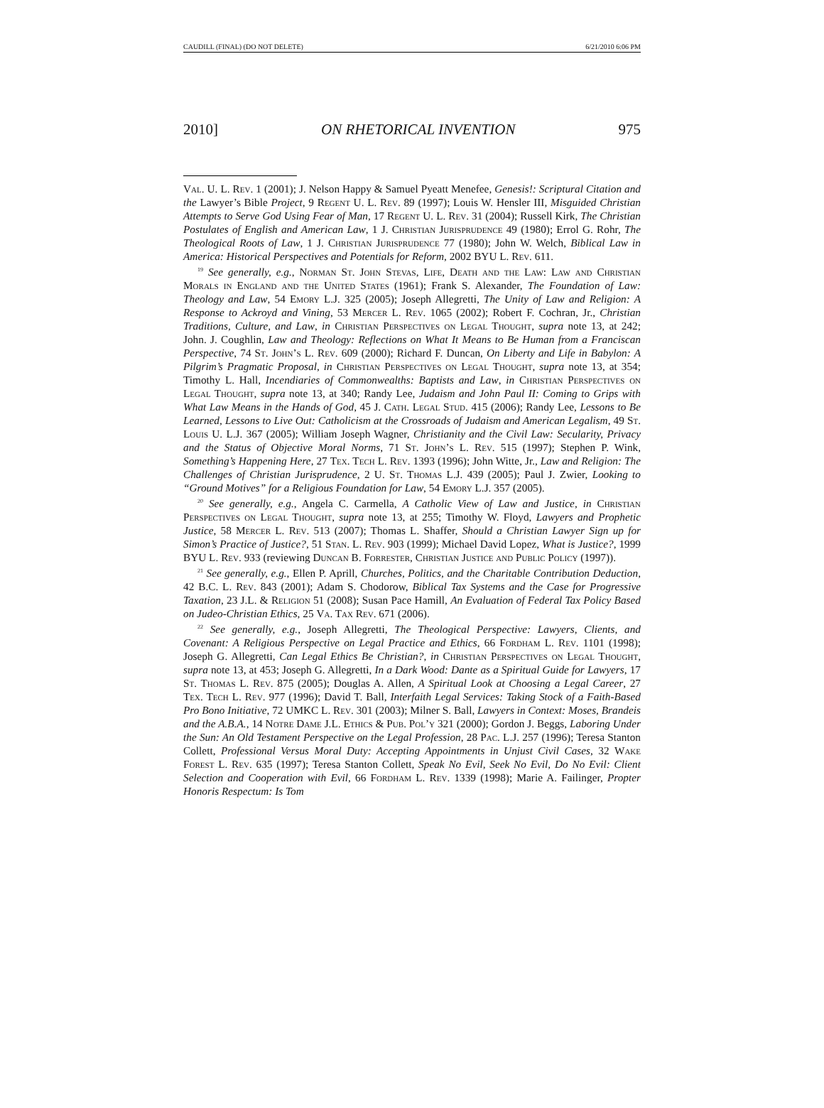CAUDILL (FINAL) (DO NOT DELETE) 6/21/2010 6:06 PM
2010] ON RHETORICAL INVENTION 975
Val. U. L. Rev. 1 (2001); J. Nelson Happy & Samuel Pyeatt Menefee, Genesis!: Scriptural Citation and the Lawyer’s Bible Project, 9 Regent U. L. Rev. 89 (1997); Louis W. Hensler III, Misguided Christian Attempts to Serve God Using Fear of Man, 17 Regent U. L. Rev. 31 (2004); Russell Kirk, The Christian Postulates of English and American Law, 1 J. Christian Jurisprudence 49 (1980); Errol G. Rohr, The Theological Roots of Law, 1 J. Christian Jurisprudence 77 (1980); John W. Welch, Biblical Law in America: Historical Perspectives and Potentials for Reform, 2002 BYU L. Rev. 611.
<sup>19</sup> See generally, e.g., Norman St. John Stevas, Life, Death and the Law: Law and Christian Morals in England and the United States (1961); Frank S. Alexander, The Foundation of Law: Theology and Law, 54 Emory L.J. 325 (2005); Joseph Allegretti, The Unity of Law and Religion: A Response to Ackroyd and Vining, 53 Mercer L. Rev. 1065 (2002); Robert F. Cochran, Jr., Christian Traditions, Culture, and Law, in Christian Perspectives on Legal Thought, supra note 13, at 242; John. J. Coughlin, Law and Theology: Reflections on What It Means to Be Human from a Franciscan Perspective, 74 St. John’s L. Rev. 609 (2000); Richard F. Duncan, On Liberty and Life in Babylon: A Pilgrim’s Pragmatic Proposal, in Christian Perspectives on Legal Thought, supra note 13, at 354; Timothy L. Hall, Incendiaries of Commonwealths: Baptists and Law, in Christian Perspectives on Legal Thought, supra note 13, at 340; Randy Lee, Judaism and John Paul II: Coming to Grips with What Law Means in the Hands of God, 45 J. Cath. Legal Stud. 415 (2006); Randy Lee, Lessons to Be Learned, Lessons to Live Out: Catholicism at the Crossroads of Judaism and American Legalism, 49 St. Louis U. L.J. 367 (2005); William Joseph Wagner, Christianity and the Civil Law: Secularity, Privacy and the Status of Objective Moral Norms, 71 St. John’s L. Rev. 515 (1997); Stephen P. Wink, Something’s Happening Here, 27 Tex. Tech L. Rev. 1393 (1996); John Witte, Jr., Law and Religion: The Challenges of Christian Jurisprudence, 2 U. St. Thomas L.J. 439 (2005); Paul J. Zwier, Looking to “Ground Motives” for a Religious Foundation for Law, 54 Emory L.J. 357 (2005).
<sup>20</sup> See generally, e.g., Angela C. Carmella, A Catholic View of Law and Justice, in Christian Perspectives on Legal Thought, supra note 13, at 255; Timothy W. Floyd, Lawyers and Prophetic Justice, 58 Mercer L. Rev. 513 (2007); Thomas L. Shaffer, Should a Christian Lawyer Sign up for Simon’s Practice of Justice?, 51 Stan. L. Rev. 903 (1999); Michael David Lopez, What is Justice?, 1999 BYU L. Rev. 933 (reviewing Duncan B. Forrester, Christian Justice and Public Policy (1997)).
<sup>21</sup> See generally, e.g., Ellen P. Aprill, Churches, Politics, and the Charitable Contribution Deduction, 42 B.C. L. Rev. 843 (2001); Adam S. Chodorow, Biblical Tax Systems and the Case for Progressive Taxation, 23 J.L. & Religion 51 (2008); Susan Pace Hamill, An Evaluation of Federal Tax Policy Based on Judeo-Christian Ethics, 25 Va. Tax Rev. 671 (2006).
<sup>22</sup> See generally, e.g., Joseph Allegretti, The Theological Perspective: Lawyers, Clients, and Covenant: A Religious Perspective on Legal Practice and Ethics, 66 Fordham L. Rev. 1101 (1998); Joseph G. Allegretti, Can Legal Ethics Be Christian?, in Christian Perspectives on Legal Thought, supra note 13, at 453; Joseph G. Allegretti, In a Dark Wood: Dante as a Spiritual Guide for Lawyers, 17 St. Thomas L. Rev. 875 (2005); Douglas A. Allen, A Spiritual Look at Choosing a Legal Career, 27 Tex. Tech L. Rev. 977 (1996); David T. Ball, Interfaith Legal Services: Taking Stock of a Faith-Based Pro Bono Initiative, 72 UMKC L. Rev. 301 (2003); Milner S. Ball, Lawyers in Context: Moses, Brandeis and the A.B.A., 14 Notre Dame J.L. Ethics & Pub. Pol’y 321 (2000); Gordon J. Beggs, Laboring Under the Sun: An Old Testament Perspective on the Legal Profession, 28 Pac. L.J. 257 (1996); Teresa Stanton Collett, Professional Versus Moral Duty: Accepting Appointments in Unjust Civil Cases, 32 Wake Forest L. Rev. 635 (1997); Teresa Stanton Collett, Speak No Evil, Seek No Evil, Do No Evil: Client Selection and Cooperation with Evil, 66 Fordham L. Rev. 1339 (1998); Marie A. Failinger, Propter Honoris Respectum: Is Tom